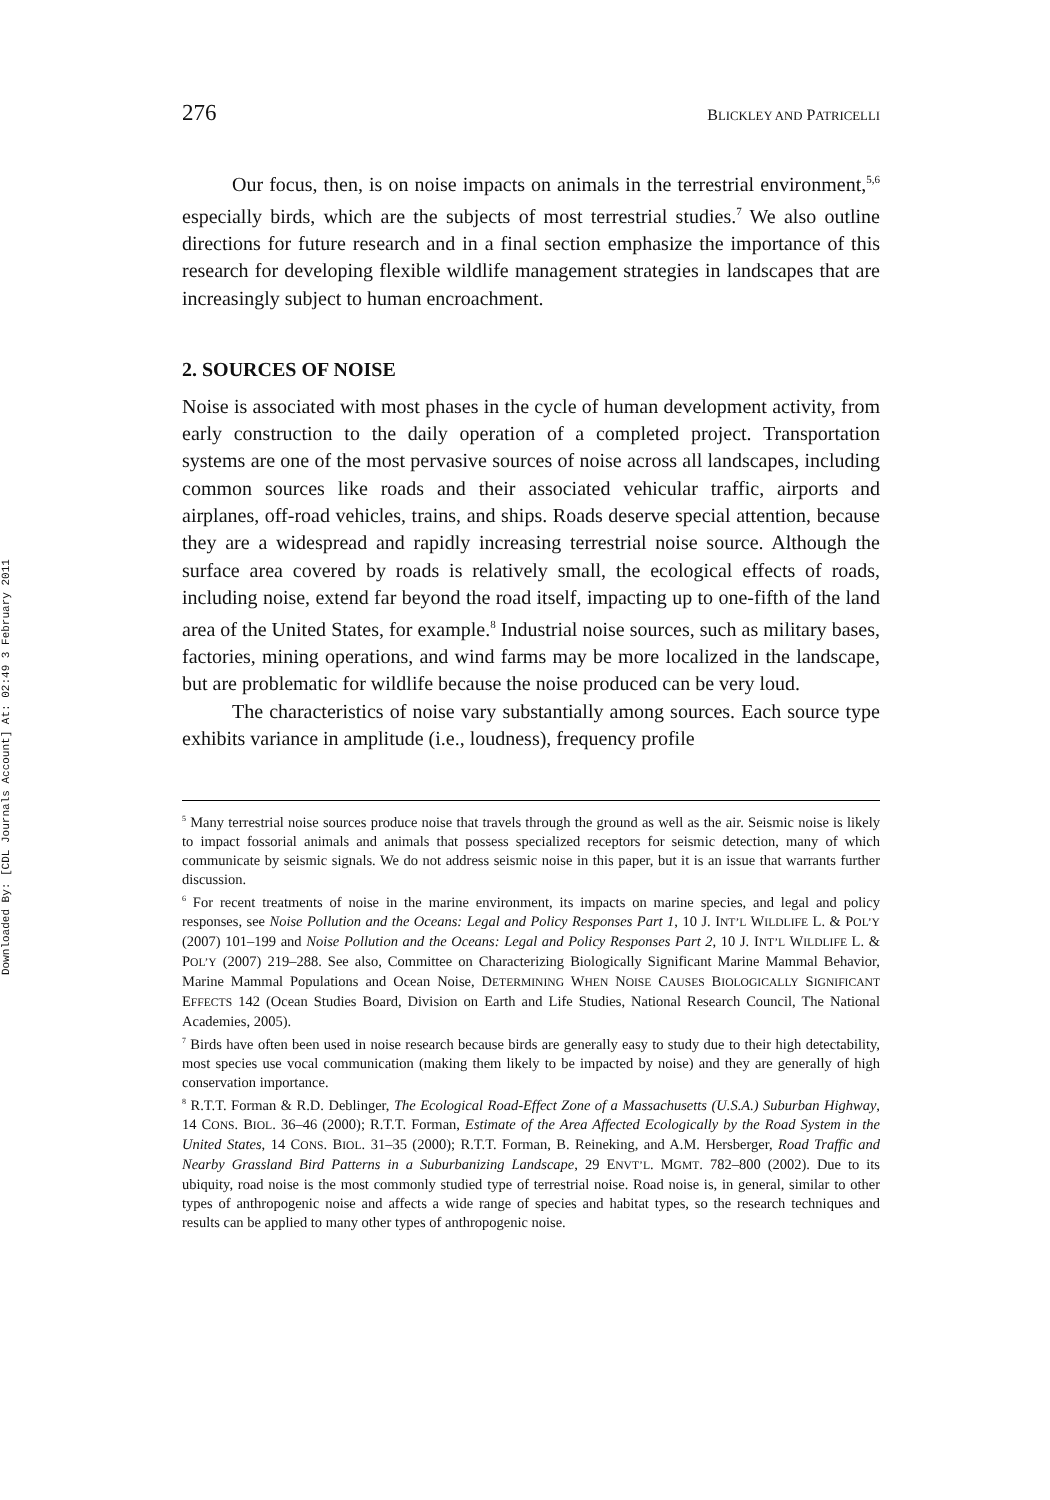Downloaded By: [CDL Journals Account] At: 02:49 3 February 2011
276 BLICKLEY AND PATRICELLI
Our focus, then, is on noise impacts on animals in the terrestrial environment,<sup>5,6</sup> especially birds, which are the subjects of most terrestrial studies.<sup>7</sup> We also outline directions for future research and in a final section emphasize the importance of this research for developing flexible wildlife management strategies in landscapes that are increasingly subject to human encroachment.
2. SOURCES OF NOISE
Noise is associated with most phases in the cycle of human development activity, from early construction to the daily operation of a completed project. Transportation systems are one of the most pervasive sources of noise across all landscapes, including common sources like roads and their associated vehicular traffic, airports and airplanes, off-road vehicles, trains, and ships. Roads deserve special attention, because they are a widespread and rapidly increasing terrestrial noise source. Although the surface area covered by roads is relatively small, the ecological effects of roads, including noise, extend far beyond the road itself, impacting up to one-fifth of the land area of the United States, for example.<sup>8</sup> Industrial noise sources, such as military bases, factories, mining operations, and wind farms may be more localized in the landscape, but are problematic for wildlife because the noise produced can be very loud.
The characteristics of noise vary substantially among sources. Each source type exhibits variance in amplitude (i.e., loudness), frequency profile
<sup>5</sup> Many terrestrial noise sources produce noise that travels through the ground as well as the air. Seismic noise is likely to impact fossorial animals and animals that possess specialized receptors for seismic detection, many of which communicate by seismic signals. We do not address seismic noise in this paper, but it is an issue that warrants further discussion.
<sup>6</sup> For recent treatments of noise in the marine environment, its impacts on marine species, and legal and policy responses, see Noise Pollution and the Oceans: Legal and Policy Responses Part 1, 10 J. INT’L WILDLIFE L. & POL’Y (2007) 101–199 and Noise Pollution and the Oceans: Legal and Policy Responses Part 2, 10 J. INT’L WILDLIFE L. & POL’Y (2007) 219–288. See also, Committee on Characterizing Biologically Significant Marine Mammal Behavior, Marine Mammal Populations and Ocean Noise, DETERMINING WHEN NOISE CAUSES BIOLOGICALLY SIGNIFICANT EFFECTS 142 (Ocean Studies Board, Division on Earth and Life Studies, National Research Council, The National Academies, 2005).
<sup>7</sup> Birds have often been used in noise research because birds are generally easy to study due to their high detectability, most species use vocal communication (making them likely to be impacted by noise) and they are generally of high conservation importance.
<sup>8</sup> R.T.T. Forman & R.D. Deblinger, The Ecological Road-Effect Zone of a Massachusetts (U.S.A.) Suburban Highway, 14 CONS. BIOL. 36–46 (2000); R.T.T. Forman, Estimate of the Area Affected Ecologically by the Road System in the United States, 14 CONS. BIOL. 31–35 (2000); R.T.T. Forman, B. Reineking, and A.M. Hersberger, Road Traffic and Nearby Grassland Bird Patterns in a Suburbanizing Landscape, 29 ENVT’L. MGMT. 782–800 (2002). Due to its ubiquity, road noise is the most commonly studied type of terrestrial noise. Road noise is, in general, similar to other types of anthropogenic noise and affects a wide range of species and habitat types, so the research techniques and results can be applied to many other types of anthropogenic noise.